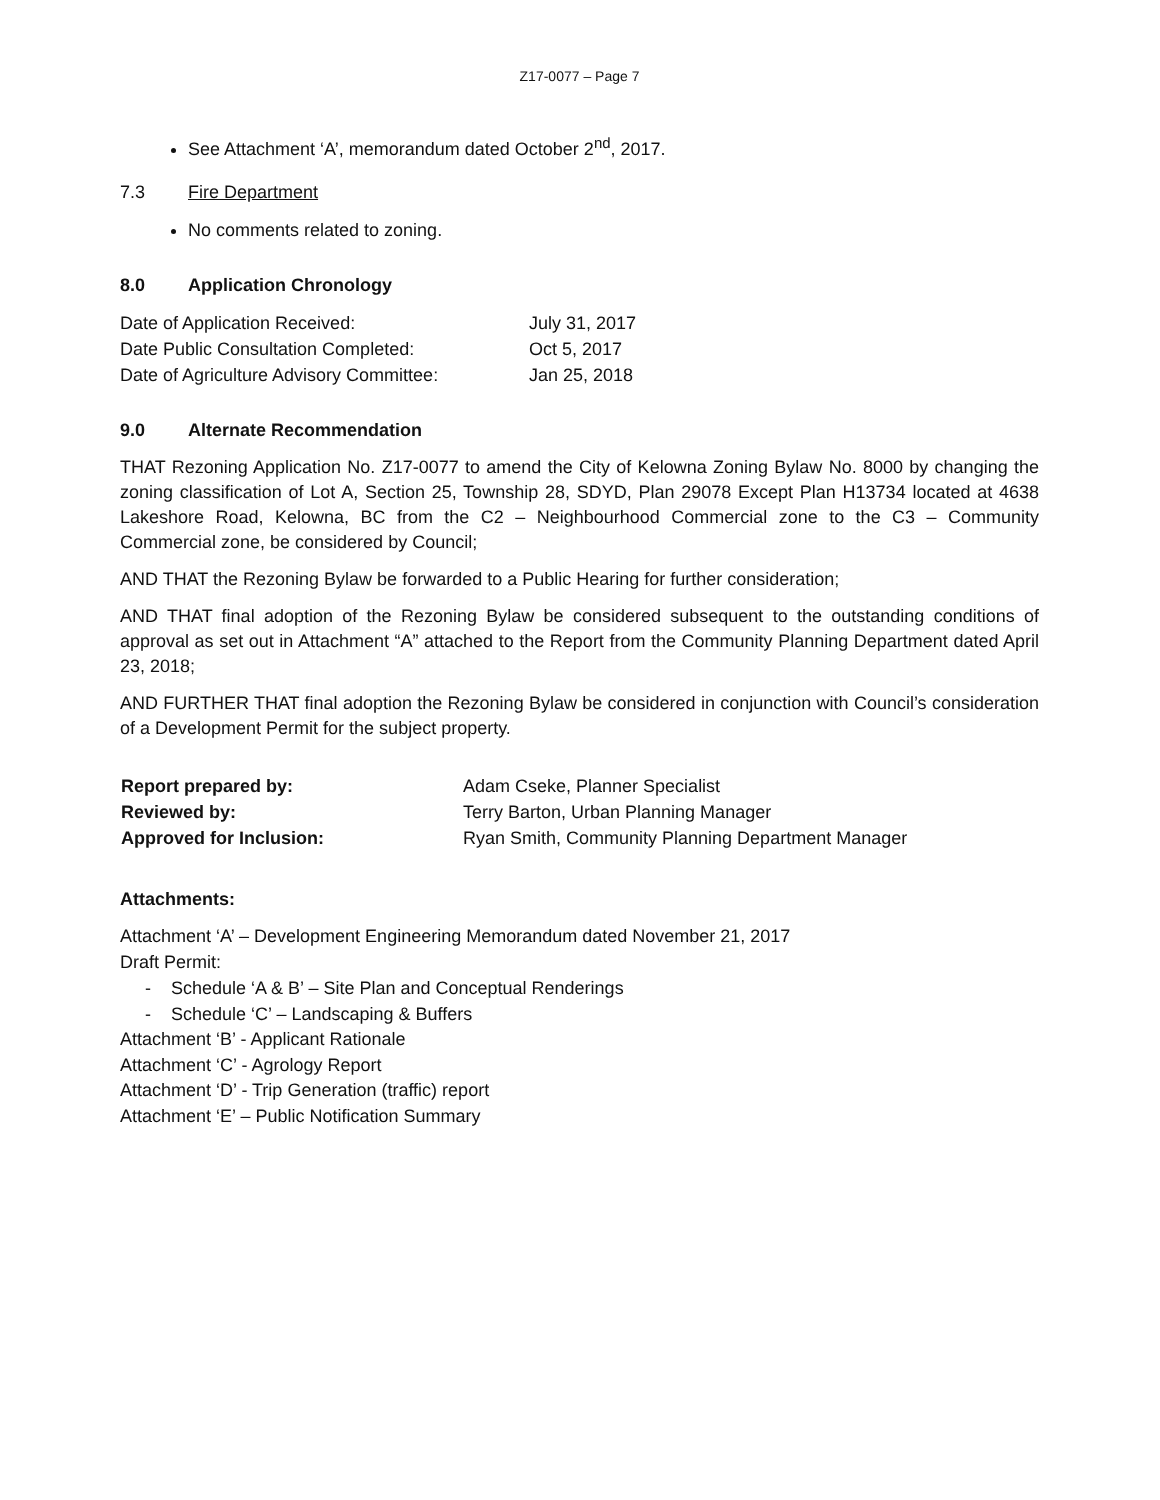Z17-0077 – Page 7
See Attachment ‘A’, memorandum dated October 2<sup>nd</sup>, 2017.
7.3 Fire Department
No comments related to zoning.
8.0 Application Chronology
| Date of Application Received: | July 31, 2017 |
| Date Public Consultation Completed: | Oct 5, 2017 |
| Date of Agriculture Advisory Committee: | Jan 25, 2018 |
9.0 Alternate Recommendation
THAT Rezoning Application No. Z17-0077 to amend the City of Kelowna Zoning Bylaw No. 8000 by changing the zoning classification of Lot A, Section 25, Township 28, SDYD, Plan 29078 Except Plan H13734 located at 4638 Lakeshore Road, Kelowna, BC from the C2 – Neighbourhood Commercial zone to the C3 – Community Commercial zone, be considered by Council;
AND THAT the Rezoning Bylaw be forwarded to a Public Hearing for further consideration;
AND THAT final adoption of the Rezoning Bylaw be considered subsequent to the outstanding conditions of approval as set out in Attachment “A” attached to the Report from the Community Planning Department dated April 23, 2018;
AND FURTHER THAT final adoption the Rezoning Bylaw be considered in conjunction with Council’s consideration of a Development Permit for the subject property.
| Report prepared by: | Adam Cseke, Planner Specialist |
| Reviewed by: | Terry Barton, Urban Planning Manager |
| Approved for Inclusion: | Ryan Smith, Community Planning Department Manager |
Attachments:
Attachment ‘A’ – Development Engineering Memorandum dated November 21, 2017
Draft Permit:
- Schedule ‘A & B’ – Site Plan and Conceptual Renderings
- Schedule ‘C’ – Landscaping & Buffers
Attachment ‘B’ - Applicant Rationale
Attachment ‘C’ - Agrology Report
Attachment ‘D’ - Trip Generation (traffic) report
Attachment ‘E’ – Public Notification Summary